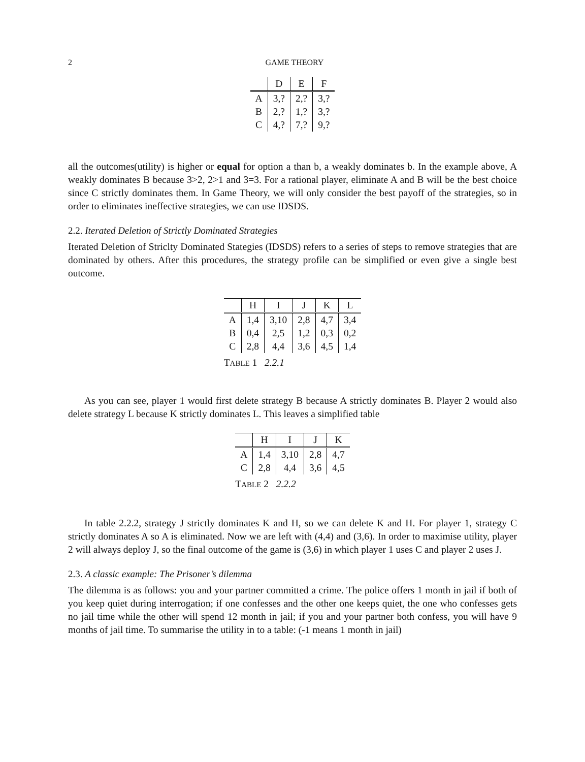2 GAME THEORY
| | D | E | F |
| --- | --- | --- | --- |
| A | 3,? | 2,? | 3,? |
| B | 2,? | 1,? | 3,? |
| C | 4,? | 7,? | 9,? |
all the outcomes(utility) is higher or equal for option a than b, a weakly dominates b. In the example above, A weakly dominates B because 3>2, 2>1 and 3=3. For a rational player, eliminate A and B will be the best choice since C strictly dominates them. In Game Theory, we will only consider the best payoff of the strategies, so in order to eliminates ineffective strategies, we can use IDSDS.
2.2. Iterated Deletion of Strictly Dominated Strategies
Iterated Deletion of Striclty Dominated Stategies (IDSDS) refers to a series of steps to remove strategies that are dominated by others. After this procedures, the strategy profile can be simplified or even give a single best outcome.
T ABLE 1 2.2.1
| | H | I | J | K | L |
| --- | --- | --- | --- | --- | --- |
| A | 1,4 | 3,10 | 2,8 | 4,7 | 3,4 |
| B | 0,4 | 2,5 | 1,2 | 0,3 | 0,2 |
| C | 2,8 | 4,4 | 3,6 | 4,5 | 1,4 |
As you can see, player 1 would first delete strategy B because A strictly dominates B. Player 2 would also delete strategy L because K strictly dominates L. This leaves a simplified table
T ABLE 2 2.2.2
| | H | I | J | K |
| --- | --- | --- | --- | --- |
| A | 1,4 | 3,10 | 2,8 | 4,7 |
| C | 2,8 | 4,4 | 3,6 | 4,5 |
In table 2.2.2, strategy J strictly dominates K and H, so we can delete K and H. For player 1, strategy C strictly dominates A so A is eliminated. Now we are left with (4,4) and (3,6). In order to maximise utility, player 2 will always deploy J, so the final outcome of the game is (3,6) in which player 1 uses C and player 2 uses J.
2.3. A classic example: The Prisoner’s dilemma
The dilemma is as follows: you and your partner committed a crime. The police offers 1 month in jail if both of you keep quiet during interrogation; if one confesses and the other one keeps quiet, the one who confesses gets no jail time while the other will spend 12 month in jail; if you and your partner both confess, you will have 9 months of jail time. To summarise the utility in to a table: (-1 means 1 month in jail)